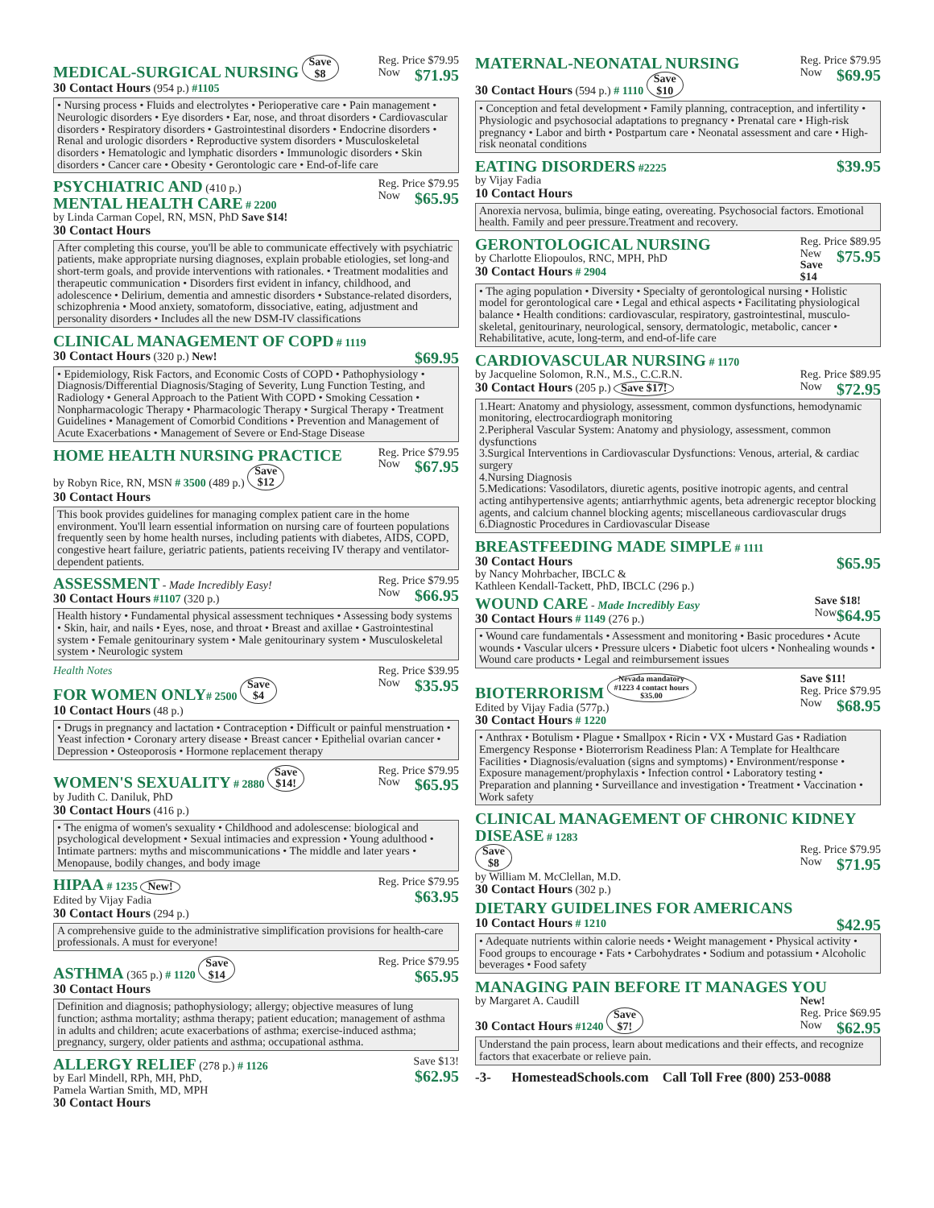Reg. Price $79.95
Now $71.95 MEDICAL-SURGICAL NURSING Save
$8
30 Contact Hours (954 p.) #1105
• Nursing process • Fluids and electrolytes • Perioperative care • Pain management • Neurologic disorders • Eye disorders • Ear, nose, and throat disorders • Cardiovascular disorders • Respiratory disorders • Gastrointestinal disorders • Endocrine disorders • Renal and urologic disorders • Reproductive system disorders • Musculoskeletal disorders • Hematologic and lymphatic disorders • Immunologic disorders • Skin disorders • Cancer care • Obesity • Gerontologic care • End-of-life care
Reg. Price $79.95
Now $65.95 PSYCHIATRIC AND (410 p.)
MENTAL HEALTH CARE # 2200
by Linda Carman Copel, RN, MSN, PhD Save $14!
30 Contact Hours
After completing this course, you'll be able to communicate effectively with psychiatric patients, make appropriate nursing diagnoses, explain probable etiologies, set long-and short-term goals, and provide interventions with rationales. • Treatment modalities and therapeutic communication • Disorders first evident in infancy, childhood, and adolescence • Delirium, dementia and amnestic disorders • Substance-related disorders, schizophrenia • Mood anxiety, somatoform, dissociative, eating, adjustment and personality disorders • Includes all the new DSM-IV classifications
CLINICAL MANAGEMENT OF COPD # 1119
$69.95 30 Contact Hours (320 p.) New!
• Epidemiology, Risk Factors, and Economic Costs of COPD • Pathophysiology • Diagnosis/Differential Diagnosis/Staging of Severity, Lung Function Testing, and Radiology • General Approach to the Patient With COPD • Smoking Cessation • Nonpharmacologic Therapy • Pharmacologic Therapy • Surgical Therapy • Treatment Guidelines • Management of Comorbid Conditions • Prevention and Management of Acute Exacerbations • Management of Severe or End-Stage Disease
Reg. Price $79.95
Now $67.95 HOME HEALTH NURSING PRACTICE
by Robyn Rice, RN, MSN # 3500 (489 p.) Save
$12
30 Contact Hours
This book provides guidelines for managing complex patient care in the home environment. You'll learn essential information on nursing care of fourteen populations frequently seen by home health nurses, including patients with diabetes, AIDS, COPD, congestive heart failure, geriatric patients, patients receiving IV therapy and ventilator-dependent patients.
Reg. Price $79.95
Now $66.95 ASSESSMENT - Made Incredibly Easy!
30 Contact Hours #1107 (320 p.)
Health history • Fundamental physical assessment techniques • Assessing body systems • Skin, hair, and nails • Eyes, nose, and throat • Breast and axillae • Gastrointestinal system • Female genitourinary system • Male genitourinary system • Musculoskeletal system • Neurologic system
Reg. Price $39.95
Now $35.95 Health Notes
FOR WOMEN ONLY# 2500 Save
$4
10 Contact Hours (48 p.)
• Drugs in pregnancy and lactation • Contraception • Difficult or painful menstruation • Yeast infection • Coronary artery disease • Breast cancer • Epithelial ovarian cancer • Depression • Osteoporosis • Hormone replacement therapy
Reg. Price $79.95
Now $65.95 WOMEN'S SEXUALITY # 2880 Save
$14!
by Judith C. Daniluk, PhD
30 Contact Hours (416 p.)
• The enigma of women's sexuality • Childhood and adolescense: biological and psychological development • Sexual intimacies and expression • Young adulthood • Intimate partners: myths and miscommunications • The middle and later years • Menopause, bodily changes, and body image
Reg. Price $79.95
$63.95 HIPAA # 1235 New!
Edited by Vijay Fadia
30 Contact Hours (294 p.)
A comprehensive guide to the administrative simplification provisions for health-care professionals. A must for everyone!
Reg. Price $79.95
$65.95 ASTHMA (365 p.) # 1120 Save
$14
30 Contact Hours
Definition and diagnosis; pathophysiology; allergy; objective measures of lung function; asthma mortality; asthma therapy; patient education; management of asthma in adults and children; acute exacerbations of asthma; exercise-induced asthma; pregnancy, surgery, older patients and asthma; occupational asthma.
Save $13!
$62.95 ALLERGY RELIEF (278 p.) # 1126
by Earl Mindell, RPh, MH, PhD,
Pamela Wartian Smith, MD, MPH
30 Contact Hours
Reg. Price $79.95
Now $69.95 MATERNAL-NEONATAL NURSING
30 Contact Hours (594 p.) # 1110 Save
$10
• Conception and fetal development • Family planning, contraception, and infertility • Physiologic and psychosocial adaptations to pregnancy • Prenatal care • High-risk pregnancy • Labor and birth • Postpartum care • Neonatal assessment and care • High-risk neonatal conditions
$39.95 EATING DISORDERS #2225
by Vijay Fadia
10 Contact Hours
Anorexia nervosa, bulimia, binge eating, overeating. Psychosocial factors. Emotional health. Family and peer pressure.Treatment and recovery.
Reg. Price $89.95
New $75.95
Save $14 GERONTOLOGICAL NURSING
by Charlotte Eliopoulos, RNC, MPH, PhD
30 Contact Hours # 2904
• The aging population • Diversity • Specialty of gerontological nursing • Holistic model for gerontological care • Legal and ethical aspects • Facilitating physiological balance • Health conditions: cardiovascular, respiratory, gastrointestinal, musculo-skeletal, genitourinary, neurological, sensory, dermatologic, metabolic, cancer • Rehabilitative, acute, long-term, and end-of-life care
CARDIOVASCULAR NURSING # 1170
Reg. Price $89.95
Now $72.95 by Jacqueline Solomon, R.N., M.S., C.C.R.N.
30 Contact Hours (205 p.) Save $17!
1.Heart: Anatomy and physiology, assessment, common dysfunctions, hemodynamic monitoring, electrocardiograph monitoring
2.Peripheral Vascular System: Anatomy and physiology, assessment, common dysfunctions
3.Surgical Interventions in Cardiovascular Dysfunctions: Venous, arterial, & cardiac surgery
4.Nursing Diagnosis
5.Medications: Vasodilators, diuretic agents, positive inotropic agents, and central acting antihypertensive agents; antiarrhythmic agents, beta adrenergic receptor blocking agents, and calcium channel blocking agents; miscellaneous cardiovascular drugs
6.Diagnostic Procedures in Cardiovascular Disease
BREASTFEEDING MADE SIMPLE # 1111
$65.95 30 Contact Hours
by Nancy Mohrbacher, IBCLC &
Kathleen Kendall-Tackett, PhD, IBCLC (296 p.)
Save $18!
Now $64.95 WOUND CARE - Made Incredibly Easy
30 Contact Hours # 1149 (276 p.)
• Wound care fundamentals • Assessment and monitoring • Basic procedures • Acute wounds • Vascular ulcers • Pressure ulcers • Diabetic foot ulcers • Nonhealing wounds • Wound care products • Legal and reimbursement issues
Save $11!
Reg. Price $79.95
Now $68.95 BIOTERRORISM Nevada mandatory
#1223 4 contact hours
$35.00
Edited by Vijay Fadia (577p.)
30 Contact Hours # 1220
• Anthrax • Botulism • Plague • Smallpox • Ricin • VX • Mustard Gas • Radiation Emergency Response • Bioterrorism Readiness Plan: A Template for Healthcare Facilities • Diagnosis/evaluation (signs and symptoms) • Environment/response • Exposure management/prophylaxis • Infection control • Laboratory testing • Preparation and planning • Surveillance and investigation • Treatment • Vaccination • Work safety
CLINICAL MANAGEMENT OF CHRONIC KIDNEY DISEASE # 1283
Reg. Price $79.95
Now $71.95 Save
$8
by William M. McClellan, M.D.
30 Contact Hours (302 p.)
DIETARY GUIDELINES FOR AMERICANS
$42.95 10 Contact Hours # 1210
• Adequate nutrients within calorie needs • Weight management • Physical activity • Food groups to encourage • Fats • Carbohydrates • Sodium and potassium • Alcoholic beverages • Food safety
MANAGING PAIN BEFORE IT MANAGES YOU
New!
Reg. Price $69.95
Now $62.95 by Margaret A. Caudill
30 Contact Hours #1240 Save
$7!
Understand the pain process, learn about medications and their effects, and recognize factors that exacerbate or relieve pain.
-3- HomesteadSchools.com Call Toll Free (800) 253-0088